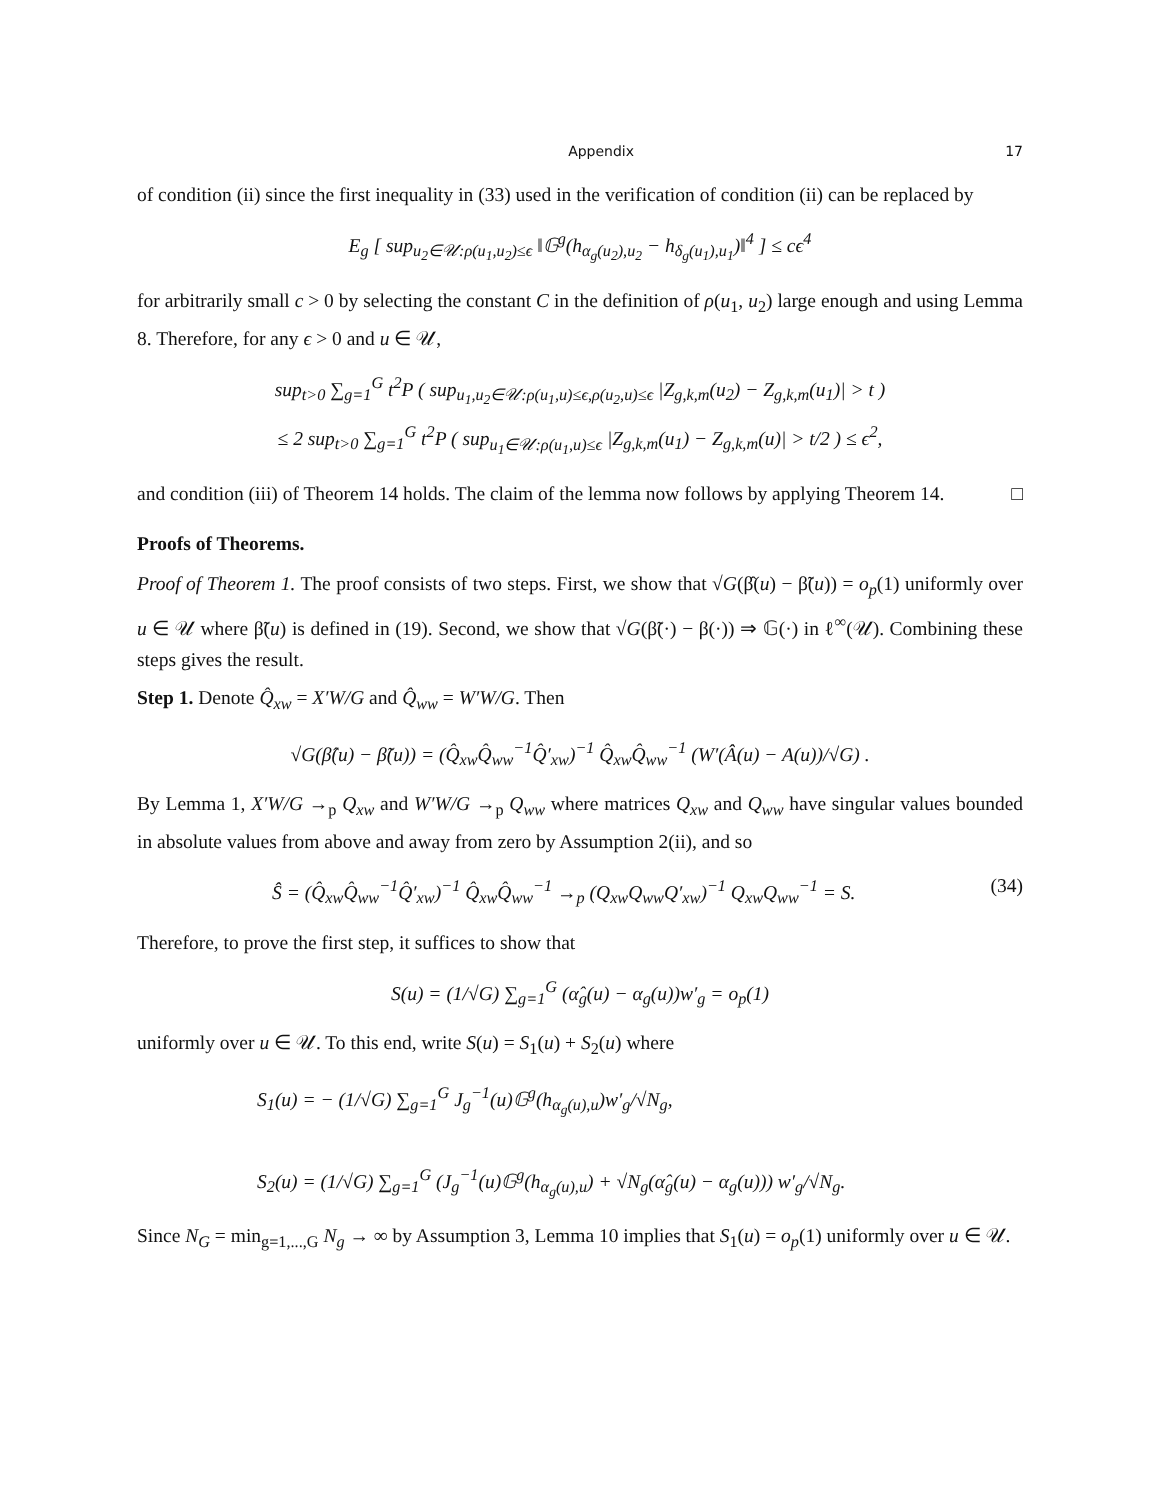Appendix 17
of condition (ii) since the first inequality in (33) used in the verification of condition (ii) can be replaced by
E<sub>g</sub> [ sup<sub>u<sub>2</sub>∈𝒰:ρ(u<sub>1</sub>,u<sub>2</sub>)≤ϵ</sub> ‖𝔾<sup>g</sup>(h<sub>α<sub>g</sub>(u<sub>2</sub>),u<sub>2</sub></sub> − h<sub>δ<sub>g</sub>(u<sub>1</sub>),u<sub>1</sub></sub>)‖<sup>4</sup> ] ≤ cϵ<sup>4</sup>
for arbitrarily small c > 0 by selecting the constant C in the definition of ρ(u<sub>1</sub>, u<sub>2</sub>) large enough and using Lemma 8. Therefore, for any ϵ > 0 and u ∈ 𝒰,
sup<sub>t>0</sub> ∑<sub>g=1</sub><sup>G</sup> t<sup>2</sup>P ( sup<sub>u<sub>1</sub>,u<sub>2</sub>∈𝒰:ρ(u<sub>1</sub>,u)≤ϵ,ρ(u<sub>2</sub>,u)≤ϵ</sub> |Z<sub>g,k,m</sub>(u<sub>2</sub>) − Z<sub>g,k,m</sub>(u<sub>1</sub>)| > t )
≤ 2 sup<sub>t>0</sub> ∑<sub>g=1</sub><sup>G</sup> t<sup>2</sup>P ( sup<sub>u<sub>1</sub>∈𝒰:ρ(u<sub>1</sub>,u)≤ϵ</sub> |Z<sub>g,k,m</sub>(u<sub>1</sub>) − Z<sub>g,k,m</sub>(u)| > t/2 ) ≤ ϵ<sup>2</sup>,
and condition (iii) of Theorem 14 holds. The claim of the lemma now follows by applying Theorem 14. □
Proofs of Theorems.
Proof of Theorem 1. The proof consists of two steps. First, we show that √G(β̂(u) − β̃(u)) = o<sub>p</sub>(1) uniformly over u ∈ 𝒰 where β̃(u) is defined in (19). Second, we show that √G(β̃(·) − β(·)) ⇒ 𝔾(·) in ℓ<sup>∞</sup>(𝒰). Combining these steps gives the result.
Step 1. Denote Q̂<sub>xw</sub> = X′W/G and Q̂<sub>ww</sub> = W′W/G. Then
√G(β̂(u) − β̃(u)) = (Q̂<sub>xw</sub>Q̂<sub>ww</sub><sup>−1</sup>Q̂′<sub>xw</sub>)<sup>−1</sup> Q̂<sub>xw</sub>Q̂<sub>ww</sub><sup>−1</sup> (W′(Â(u) − A(u))/√G) .
By Lemma 1, X′W/G →<sub>p</sub> Q<sub>xw</sub> and W′W/G →<sub>p</sub> Q<sub>ww</sub> where matrices Q<sub>xw</sub> and Q<sub>ww</sub> have singular values bounded in absolute values from above and away from zero by Assumption 2(ii), and so
Ŝ = (Q̂<sub>xw</sub>Q̂<sub>ww</sub><sup>−1</sup>Q̂′<sub>xw</sub>)<sup>−1</sup> Q̂<sub>xw</sub>Q̂<sub>ww</sub><sup>−1</sup> →<sub>p</sub> (Q<sub>xw</sub>Q<sub>ww</sub>Q′<sub>xw</sub>)<sup>−1</sup> Q<sub>xw</sub>Q<sub>ww</sub><sup>−1</sup> = S. (34)
Therefore, to prove the first step, it suffices to show that
S(u) = (1/√G) ∑<sub>g=1</sub><sup>G</sup> (α̂<sub>g</sub>(u) − α<sub>g</sub>(u))w′<sub>g</sub> = o<sub>p</sub>(1)
uniformly over u ∈ 𝒰. To this end, write S(u) = S<sub>1</sub>(u) + S<sub>2</sub>(u) where
S<sub>1</sub>(u) = − (1/√G) ∑<sub>g=1</sub><sup>G</sup> J<sub>g</sub><sup>−1</sup>(u)𝔾<sup>g</sup>(h<sub>α<sub>g</sub>(u),u</sub>)w′<sub>g</sub>/√N<sub>g</sub>,
S<sub>2</sub>(u) = (1/√G) ∑<sub>g=1</sub><sup>G</sup> (J<sub>g</sub><sup>−1</sup>(u)𝔾<sup>g</sup>(h<sub>α<sub>g</sub>(u),u</sub>) + √N<sub>g</sub>(α̂<sub>g</sub>(u) − α<sub>g</sub>(u))) w′<sub>g</sub>/√N<sub>g</sub>.
Since N<sub>G</sub> = min<sub>g=1,...,G</sub> N<sub>g</sub> → ∞ by Assumption 3, Lemma 10 implies that S<sub>1</sub>(u) = o<sub>p</sub>(1) uniformly over u ∈ 𝒰.